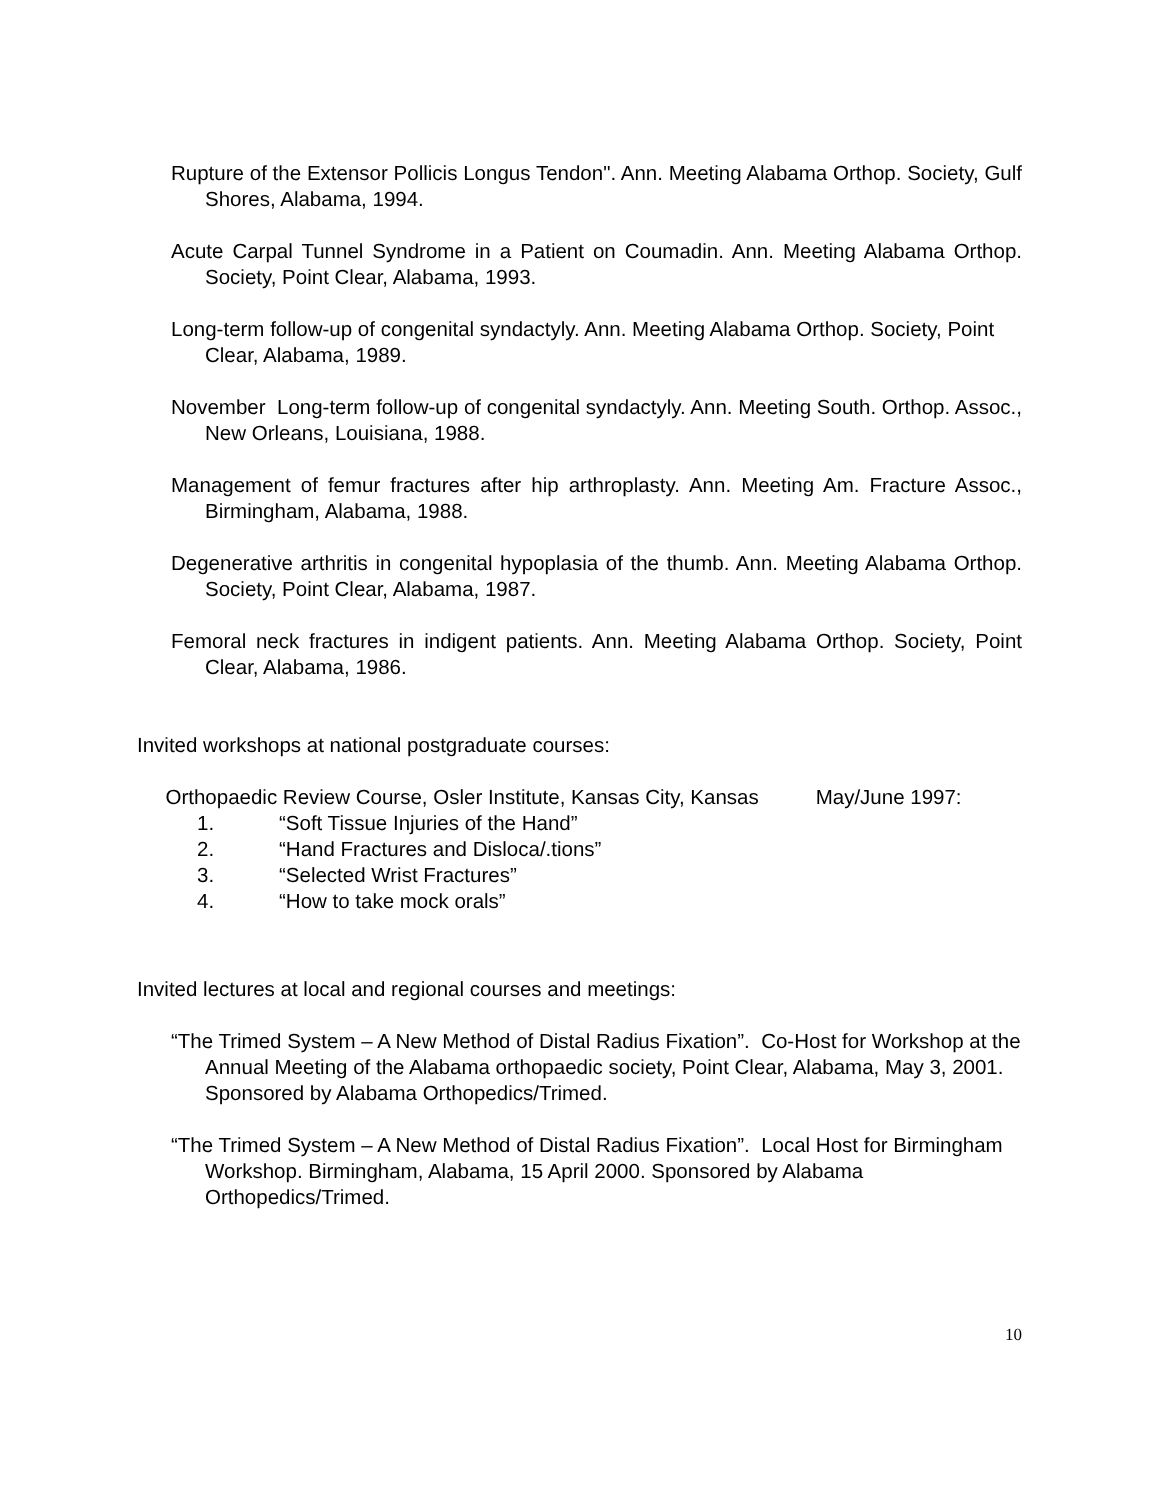Rupture of the Extensor Pollicis Longus Tendon". Ann. Meeting Alabama Orthop. Society, Gulf Shores, Alabama, 1994.
Acute Carpal Tunnel Syndrome in a Patient on Coumadin. Ann. Meeting Alabama Orthop. Society, Point Clear, Alabama, 1993.
Long-term follow-up of congenital syndactyly. Ann. Meeting Alabama Orthop. Society, Point Clear, Alabama, 1989.
November Long-term follow-up of congenital syndactyly. Ann. Meeting South. Orthop. Assoc., New Orleans, Louisiana, 1988.
Management of femur fractures after hip arthroplasty. Ann. Meeting Am. Fracture Assoc., Birmingham, Alabama, 1988.
Degenerative arthritis in congenital hypoplasia of the thumb. Ann. Meeting Alabama Orthop. Society, Point Clear, Alabama, 1987.
Femoral neck fractures in indigent patients. Ann. Meeting Alabama Orthop. Society, Point Clear, Alabama, 1986.
Invited workshops at national postgraduate courses:
Orthopaedic Review Course, Osler Institute, Kansas City, Kansas May/June 1997:
1. “Soft Tissue Injuries of the Hand”
2. “Hand Fractures and Disloca/.tions”
3. “Selected Wrist Fractures”
4. “How to take mock orals”
Invited lectures at local and regional courses and meetings:
“The Trimed System – A New Method of Distal Radius Fixation”. Co-Host for Workshop at the Annual Meeting of the Alabama orthopaedic society, Point Clear, Alabama, May 3, 2001. Sponsored by Alabama Orthopedics/Trimed.
“The Trimed System – A New Method of Distal Radius Fixation”. Local Host for Birmingham Workshop. Birmingham, Alabama, 15 April 2000. Sponsored by Alabama Orthopedics/Trimed.
10